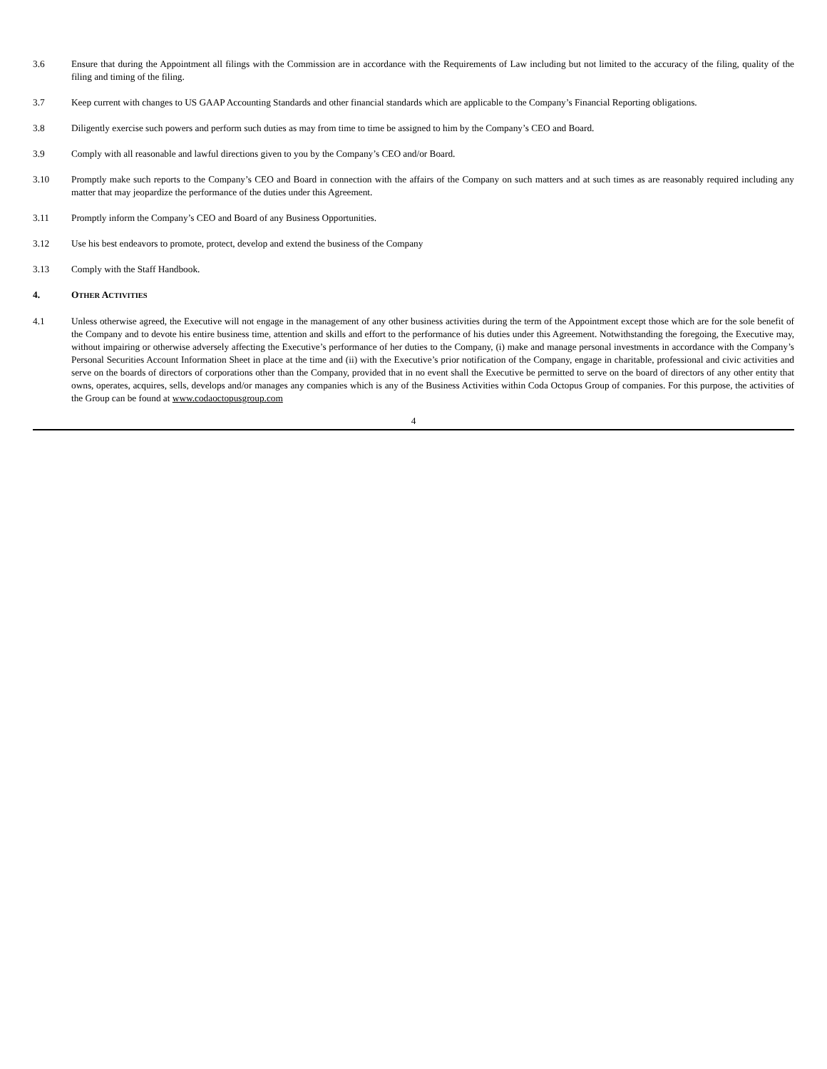3.6 Ensure that during the Appointment all filings with the Commission are in accordance with the Requirements of Law including but not limited to the accuracy of the filing, quality of the filing and timing of the filing.
3.7 Keep current with changes to US GAAP Accounting Standards and other financial standards which are applicable to the Company’s Financial Reporting obligations.
3.8 Diligently exercise such powers and perform such duties as may from time to time be assigned to him by the Company’s CEO and Board.
3.9 Comply with all reasonable and lawful directions given to you by the Company’s CEO and/or Board.
3.10 Promptly make such reports to the Company’s CEO and Board in connection with the affairs of the Company on such matters and at such times as are reasonably required including any matter that may jeopardize the performance of the duties under this Agreement.
3.11 Promptly inform the Company’s CEO and Board of any Business Opportunities.
3.12 Use his best endeavors to promote, protect, develop and extend the business of the Company
3.13 Comply with the Staff Handbook.
4. OTHER ACTIVITIES
4.1 Unless otherwise agreed, the Executive will not engage in the management of any other business activities during the term of the Appointment except those which are for the sole benefit of the Company and to devote his entire business time, attention and skills and effort to the performance of his duties under this Agreement. Notwithstanding the foregoing, the Executive may, without impairing or otherwise adversely affecting the Executive’s performance of her duties to the Company, (i) make and manage personal investments in accordance with the Company’s Personal Securities Account Information Sheet in place at the time and (ii) with the Executive’s prior notification of the Company, engage in charitable, professional and civic activities and serve on the boards of directors of corporations other than the Company, provided that in no event shall the Executive be permitted to serve on the board of directors of any other entity that owns, operates, acquires, sells, develops and/or manages any companies which is any of the Business Activities within Coda Octopus Group of companies. For this purpose, the activities of the Group can be found at www.codaoctopusgroup.com
4